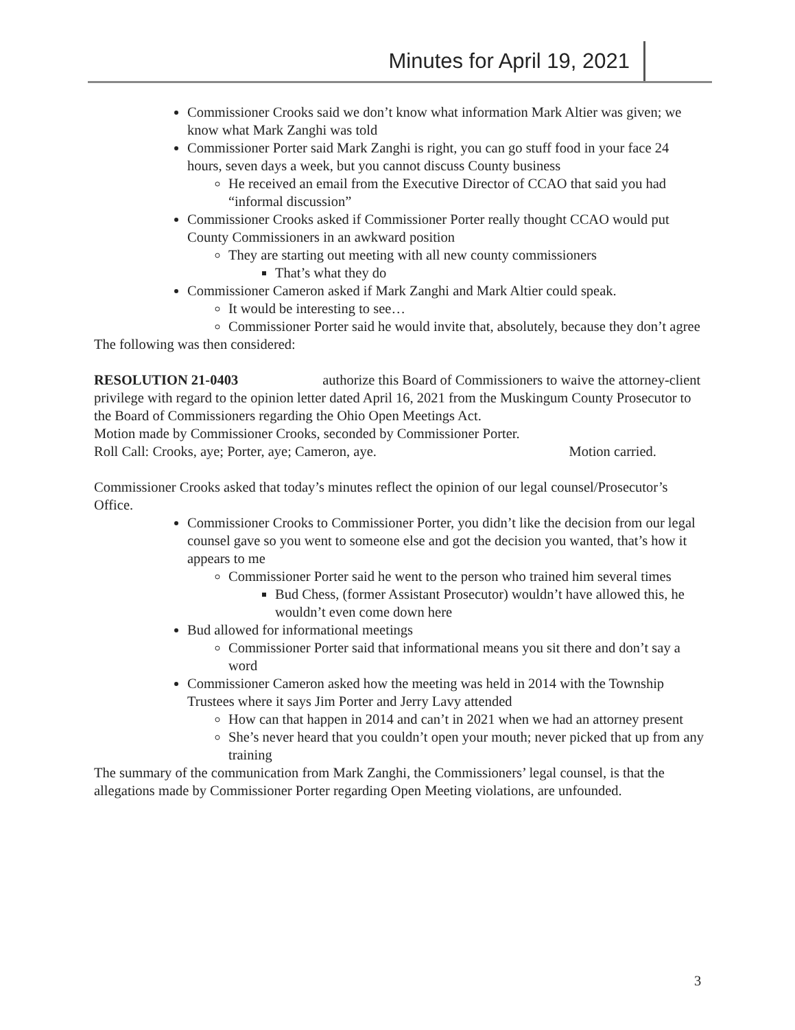Minutes for April 19, 2021
Commissioner Crooks said we don’t know what information Mark Altier was given; we know what Mark Zanghi was told
Commissioner Porter said Mark Zanghi is right, you can go stuff food in your face 24 hours, seven days a week, but you cannot discuss County business
He received an email from the Executive Director of CCAO that said you had “informal discussion”
Commissioner Crooks asked if Commissioner Porter really thought CCAO would put County Commissioners in an awkward position
They are starting out meeting with all new county commissioners
That’s what they do
Commissioner Cameron asked if Mark Zanghi and Mark Altier could speak.
It would be interesting to see…
Commissioner Porter said he would invite that, absolutely, because they don’t agree
The following was then considered:
RESOLUTION 21-0403 authorize this Board of Commissioners to waive the attorney-client privilege with regard to the opinion letter dated April 16, 2021 from the Muskingum County Prosecutor to the Board of Commissioners regarding the Ohio Open Meetings Act.
Motion made by Commissioner Crooks, seconded by Commissioner Porter.
Roll Call: Crooks, aye; Porter, aye; Cameron, aye. Motion carried.
Commissioner Crooks asked that today’s minutes reflect the opinion of our legal counsel/Prosecutor’s Office.
Commissioner Crooks to Commissioner Porter, you didn’t like the decision from our legal counsel gave so you went to someone else and got the decision you wanted, that’s how it appears to me
Commissioner Porter said he went to the person who trained him several times
Bud Chess, (former Assistant Prosecutor) wouldn’t have allowed this, he wouldn’t even come down here
Bud allowed for informational meetings
Commissioner Porter said that informational means you sit there and don’t say a word
Commissioner Cameron asked how the meeting was held in 2014 with the Township Trustees where it says Jim Porter and Jerry Lavy attended
How can that happen in 2014 and can’t in 2021 when we had an attorney present
She’s never heard that you couldn’t open your mouth; never picked that up from any training
The summary of the communication from Mark Zanghi, the Commissioners’ legal counsel, is that the allegations made by Commissioner Porter regarding Open Meeting violations, are unfounded.
3